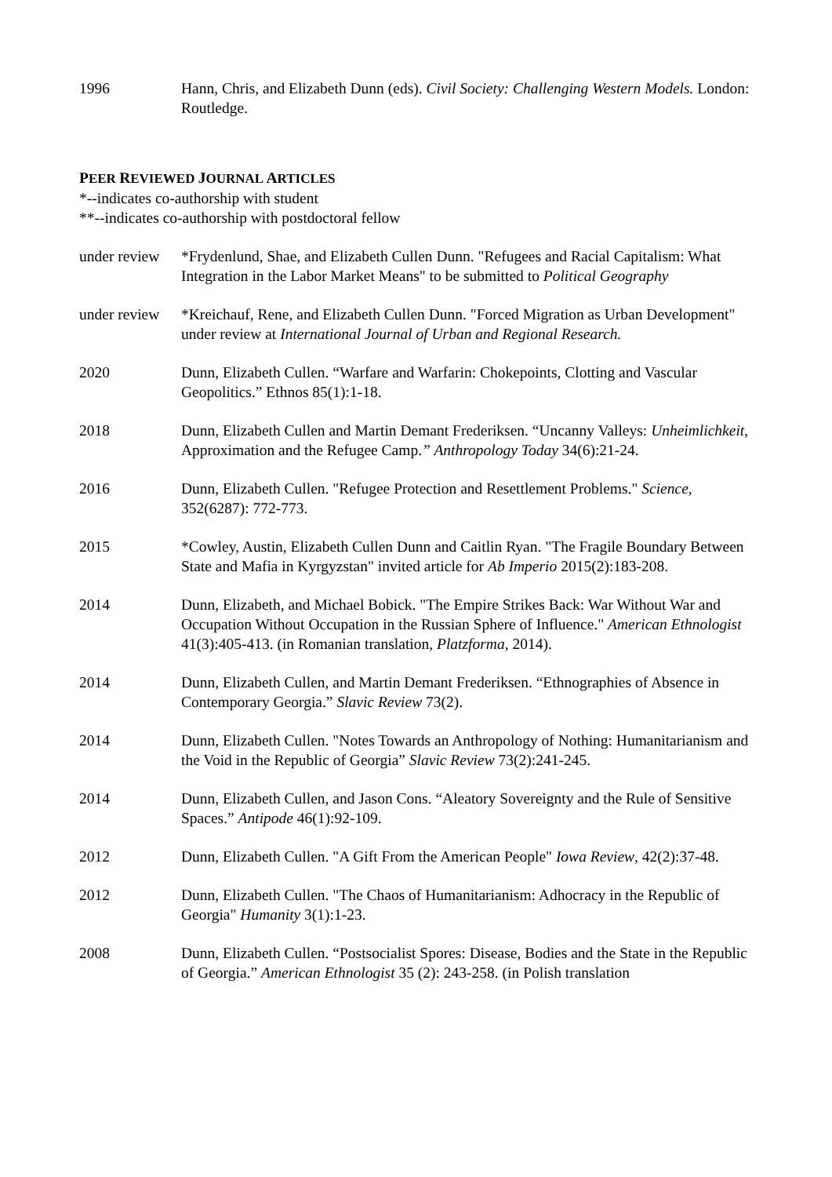1996 Hann, Chris, and Elizabeth Dunn (eds). Civil Society: Challenging Western Models. London: Routledge.
PEER REVIEWED JOURNAL ARTICLES
*--indicates co-authorship with student
**--indicates co-authorship with postdoctoral fellow
under review
*Frydenlund, Shae, and Elizabeth Cullen Dunn. "Refugees and Racial Capitalism: What Integration in the Labor Market Means" to be submitted to Political Geography
under review
*Kreichauf, Rene, and Elizabeth Cullen Dunn. "Forced Migration as Urban Development" under review at International Journal of Urban and Regional Research.
2020 Dunn, Elizabeth Cullen. “Warfare and Warfarin: Chokepoints, Clotting and Vascular Geopolitics.” Ethnos 85(1):1-18.
2018 Dunn, Elizabeth Cullen and Martin Demant Frederiksen. “Uncanny Valleys: Unheimlichkeit, Approximation and the Refugee Camp.” Anthropology Today 34(6):21-24.
2016 Dunn, Elizabeth Cullen. "Refugee Protection and Resettlement Problems." Science, 352(6287): 772-773.
2015 *Cowley, Austin, Elizabeth Cullen Dunn and Caitlin Ryan. "The Fragile Boundary Between State and Mafia in Kyrgyzstan" invited article for Ab Imperio 2015(2):183-208.
2014 Dunn, Elizabeth, and Michael Bobick. "The Empire Strikes Back: War Without War and Occupation Without Occupation in the Russian Sphere of Influence." American Ethnologist 41(3):405-413. (in Romanian translation, Platzforma, 2014).
2014 Dunn, Elizabeth Cullen, and Martin Demant Frederiksen. “Ethnographies of Absence in Contemporary Georgia.” Slavic Review 73(2).
2014 Dunn, Elizabeth Cullen. "Notes Towards an Anthropology of Nothing: Humanitarianism and the Void in the Republic of Georgia” Slavic Review 73(2):241-245.
2014 Dunn, Elizabeth Cullen, and Jason Cons. “Aleatory Sovereignty and the Rule of Sensitive Spaces.” Antipode 46(1):92-109.
2012 Dunn, Elizabeth Cullen. "A Gift From the American People" Iowa Review, 42(2):37-48.
2012 Dunn, Elizabeth Cullen. "The Chaos of Humanitarianism: Adhocracy in the Republic of Georgia" Humanity 3(1):1-23.
2008 Dunn, Elizabeth Cullen. “Postsocialist Spores: Disease, Bodies and the State in the Republic of Georgia.” American Ethnologist 35 (2): 243-258. (in Polish translation